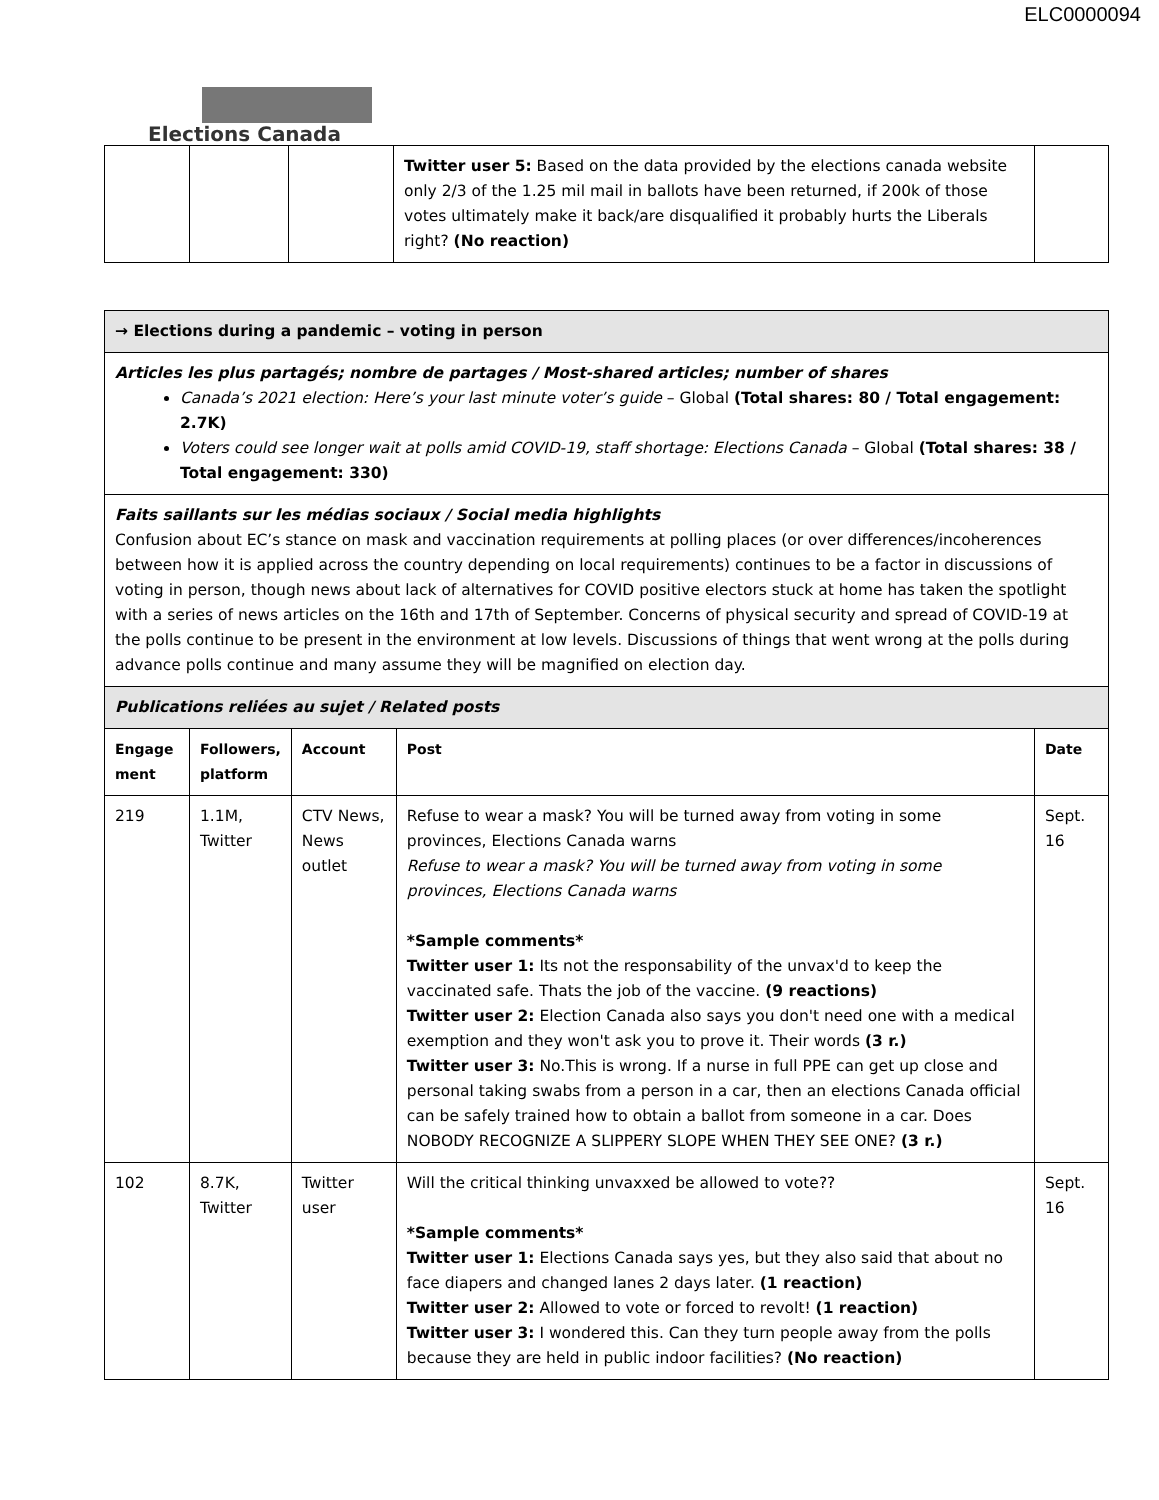ELC0000094
Elections Canada
| | | | Twitter user 5: Based on the data provided by the elections canada website only 2/3 of the 1.25 mil mail in ballots have been returned, if 200k of those votes ultimately make it back/are disqualified it probably hurts the Liberals right? (No reaction) | |
| → Elections during a pandemic – voting in person | | | | |
| Articles les plus partagés; nombre de partages / Most-shared articles; number of shares Canada’s 2021 election: Here’s your last minute voter’s guide – Global (Total shares: 80 / Total engagement: 2.7K) Voters could see longer wait at polls amid COVID-19, staff shortage: Elections Canada – Global (Total shares: 38 / Total engagement: 330) | | | | |
| Faits saillants sur les médias sociaux / Social media highlights Confusion about EC’s stance on mask and vaccination requirements at polling places (or over differences/incoherences between how it is applied across the country depending on local requirements) continues to be a factor in discussions of voting in person, though news about lack of alternatives for COVID positive electors stuck at home has taken the spotlight with a series of news articles on the 16th and 17th of September. Concerns of physical security and spread of COVID-19 at the polls continue to be present in the environment at low levels. Discussions of things that went wrong at the polls during advance polls continue and many assume they will be magnified on election day. | | | | |
| Publications reliées au sujet / Related posts | | | | |
| Engage ment | Followers, platform | Account | Post | Date |
| 219 | 1.1M, Twitter | CTV News, News outlet | Refuse to wear a mask? You will be turned away from voting in some provinces, Elections Canada warns Refuse to wear a mask? You will be turned away from voting in some provinces, Elections Canada warns *Sample comments* Twitter user 1: Its not the responsability of the unvax'd to keep the vaccinated safe. Thats the job of the vaccine. (9 reactions) Twitter user 2: Election Canada also says you don't need one with a medical exemption and they won't ask you to prove it. Their words (3 r.) Twitter user 3: No.This is wrong. If a nurse in full PPE can get up close and personal taking swabs from a person in a car, then an elections Canada official can be safely trained how to obtain a ballot from someone in a car. Does NOBODY RECOGNIZE A SLIPPERY SLOPE WHEN THEY SEE ONE? (3 r.) | Sept. 16 |
| 102 | 8.7K, Twitter | Twitter user | Will the critical thinking unvaxxed be allowed to vote?? *Sample comments* Twitter user 1: Elections Canada says yes, but they also said that about no face diapers and changed lanes 2 days later. (1 reaction) Twitter user 2: Allowed to vote or forced to revolt! (1 reaction) Twitter user 3: I wondered this. Can they turn people away from the polls because they are held in public indoor facilities? (No reaction) | Sept. 16 |